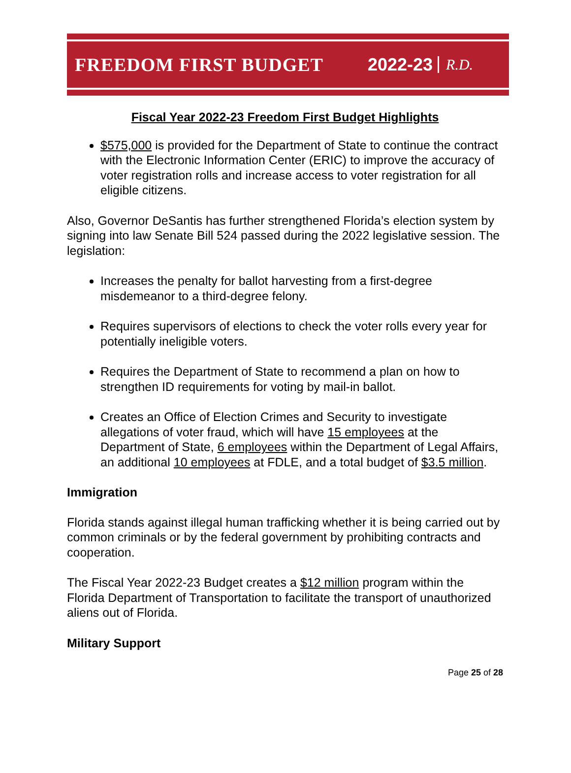FREEDOM FIRST BUDGET 2022-23 R.D.
Fiscal Year 2022-23 Freedom First Budget Highlights
$575,000 is provided for the Department of State to continue the contract with the Electronic Information Center (ERIC) to improve the accuracy of voter registration rolls and increase access to voter registration for all eligible citizens.
Also, Governor DeSantis has further strengthened Florida’s election system by signing into law Senate Bill 524 passed during the 2022 legislative session. The legislation:
Increases the penalty for ballot harvesting from a first-degree misdemeanor to a third-degree felony.
Requires supervisors of elections to check the voter rolls every year for potentially ineligible voters.
Requires the Department of State to recommend a plan on how to strengthen ID requirements for voting by mail-in ballot.
Creates an Office of Election Crimes and Security to investigate allegations of voter fraud, which will have 15 employees at the Department of State, 6 employees within the Department of Legal Affairs, an additional 10 employees at FDLE, and a total budget of $3.5 million.
Immigration
Florida stands against illegal human trafficking whether it is being carried out by common criminals or by the federal government by prohibiting contracts and cooperation.
The Fiscal Year 2022-23 Budget creates a $12 million program within the Florida Department of Transportation to facilitate the transport of unauthorized aliens out of Florida.
Military Support
Page 25 of 28